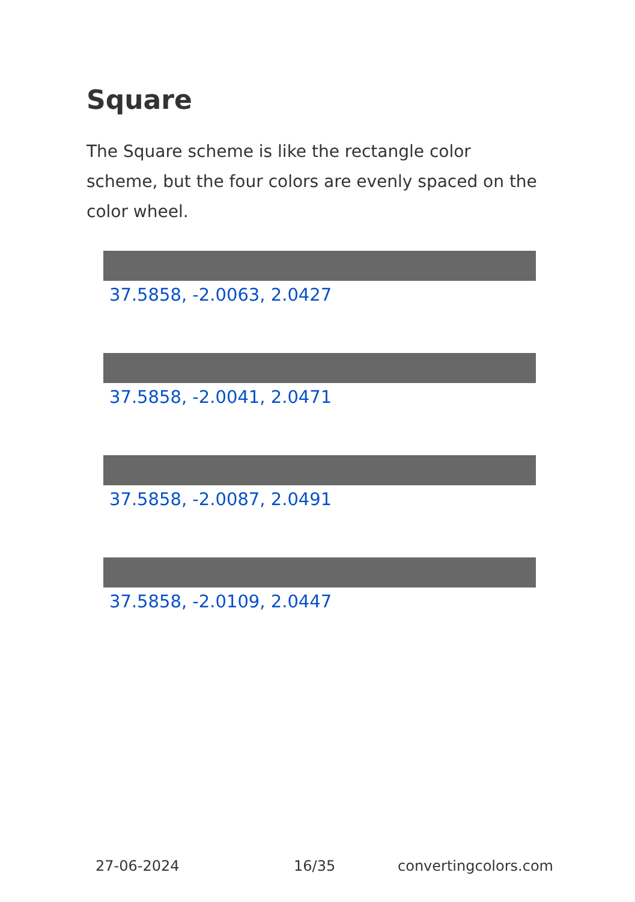Square
The Square scheme is like the rectangle color scheme, but the four colors are evenly spaced on the color wheel.
37.5858, -2.0063, 2.0427
37.5858, -2.0041, 2.0471
37.5858, -2.0087, 2.0491
37.5858, -2.0109, 2.0447
27-06-2024 16/35 convertingcolors.com